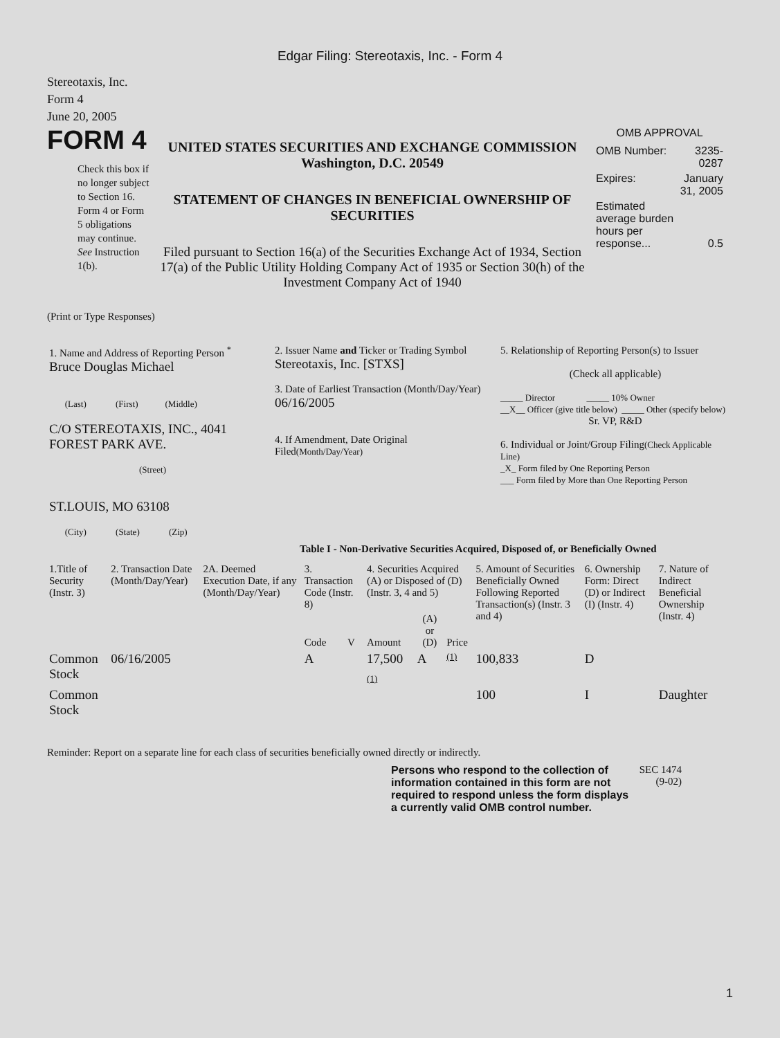Edgar Filing: Stereotaxis, Inc. - Form 4
Stereotaxis, Inc.
Form 4
June 20, 2005
FORM 4
Check this box if no longer subject to Section 16. Form 4 or Form 5 obligations may continue. See Instruction 1(b).
UNITED STATES SECURITIES AND EXCHANGE COMMISSION
Washington, D.C. 20549
STATEMENT OF CHANGES IN BENEFICIAL OWNERSHIP OF SECURITIES
Filed pursuant to Section 16(a) of the Securities Exchange Act of 1934, Section 17(a) of the Public Utility Holding Company Act of 1935 or Section 30(h) of the Investment Company Act of 1940
OMB APPROVAL
| OMB Number: | 3235-0287 |
| Expires: | January 31, 2005 |
| Estimated average burden hours per response... | 0.5 |
(Print or Type Responses)
| 1. Name and Address of Reporting Person <sup>*</sup> Bruce Douglas Michael (Last) (First) (Middle) C/O STEREOTAXIS, INC., 4041 FOREST PARK AVE. (Street) ST.LOUIS, MO 63108 (City) (State) (Zip) | 2. Issuer Name and Ticker or Trading Symbol Stereotaxis, Inc. [STXS] 3. Date of Earliest Transaction (Month/Day/Year) 06/16/2005 4. If Amendment, Date Original Filed (Month/Day/Year) | 5. Relationship of Reporting Person(s) to Issuer (Check all applicable) _____ Director _____ 10% Owner __X__ Officer (give title below) _____ Other (specify below) Sr. VP, R&D 6. Individual or Joint/Group Filing (Check Applicable Line) _X_ Form filed by One Reporting Person ___ Form filed by More than One Reporting Person |
Table I - Non-Derivative Securities Acquired, Disposed of, or Beneficially Owned
| 1.Title of Security (Instr. 3) | 2. Transaction Date (Month/Day/Year) | 2A. Deemed Execution Date, if any (Month/Day/Year) | 3. Transaction Code (Instr. 8) | | 4. Securities Acquired (A) or Disposed of (D) (Instr. 3, 4 and 5) | | | 5. Amount of Securities Beneficially Owned Following Reported Transaction(s) (Instr. 3 and 4) | 6. Ownership Form: Direct (D) or Indirect (I) (Instr. 4) | 7. Nature of Indirect Beneficial Ownership (Instr. 4) |
| --- | --- | --- | --- | --- | --- | --- | --- | --- | --- | --- |
| | | | Code | V | Amount | (A) or (D) | Price | | | |
| Common Stock | 06/16/2005 | | A | | 17,500 <sub>(1)</sub> | A | (1) | 100,833 | D | |
| Common Stock | | | | | | | | 100 | I | Daughter |
Reminder: Report on a separate line for each class of securities beneficially owned directly or indirectly.
Persons who respond to the collection of information contained in this form are not required to respond unless the form displays a currently valid OMB control number.
SEC 1474 (9-02)
1